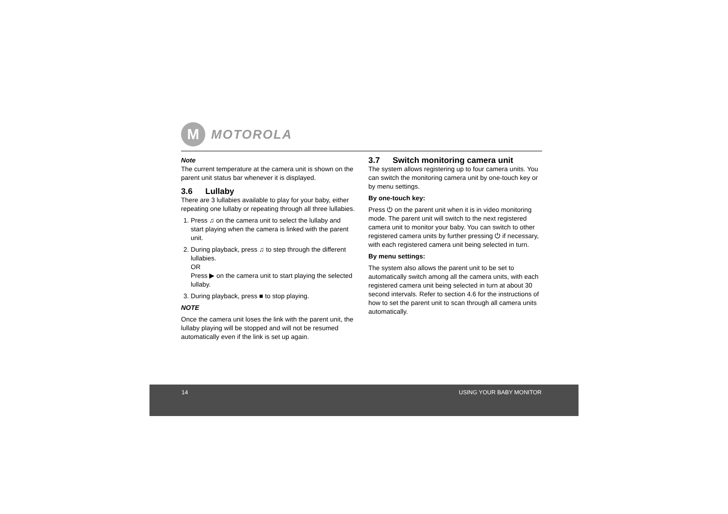M
MOTOROLA
Note
The current temperature at the camera unit is shown on the parent unit status bar whenever it is displayed.
3.6 Lullaby
There are 3 lullabies available to play for your baby, either repeating one lullaby or repeating through all three lullabies.
1. Press ♫ on the camera unit to select the lullaby and start playing when the camera is linked with the parent unit.
2. During playback, press ♫ to step through the different lullabies.
OR
Press ▶ on the camera unit to start playing the selected lullaby.
3. During playback, press ■ to stop playing.
NOTE
Once the camera unit loses the link with the parent unit, the lullaby playing will be stopped and will not be resumed automatically even if the link is set up again.
3.7 Switch monitoring camera unit
The system allows registering up to four camera units. You can switch the monitoring camera unit by one-touch key or by menu settings.
By one-touch key:
Press ⏻ on the parent unit when it is in video monitoring mode. The parent unit will switch to the next registered camera unit to monitor your baby. You can switch to other registered camera units by further pressing ⏻ if necessary, with each registered camera unit being selected in turn.
By menu settings:
The system also allows the parent unit to be set to automatically switch among all the camera units, with each registered camera unit being selected in turn at about 30 second intervals. Refer to section 4.6 for the instructions of how to set the parent unit to scan through all camera units automatically.
14 USING YOUR BABY MONITOR